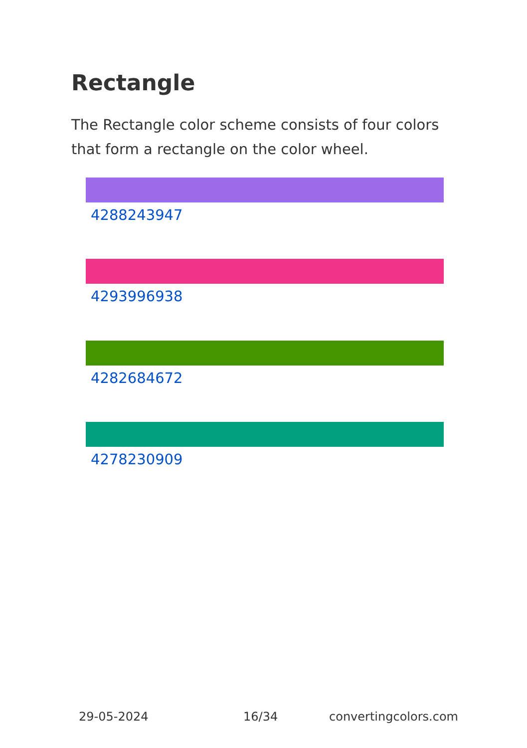Rectangle
The Rectangle color scheme consists of four colors that form a rectangle on the color wheel.
4288243947
4293996938
4282684672
4278230909
29-05-2024 16/34 convertingcolors.com